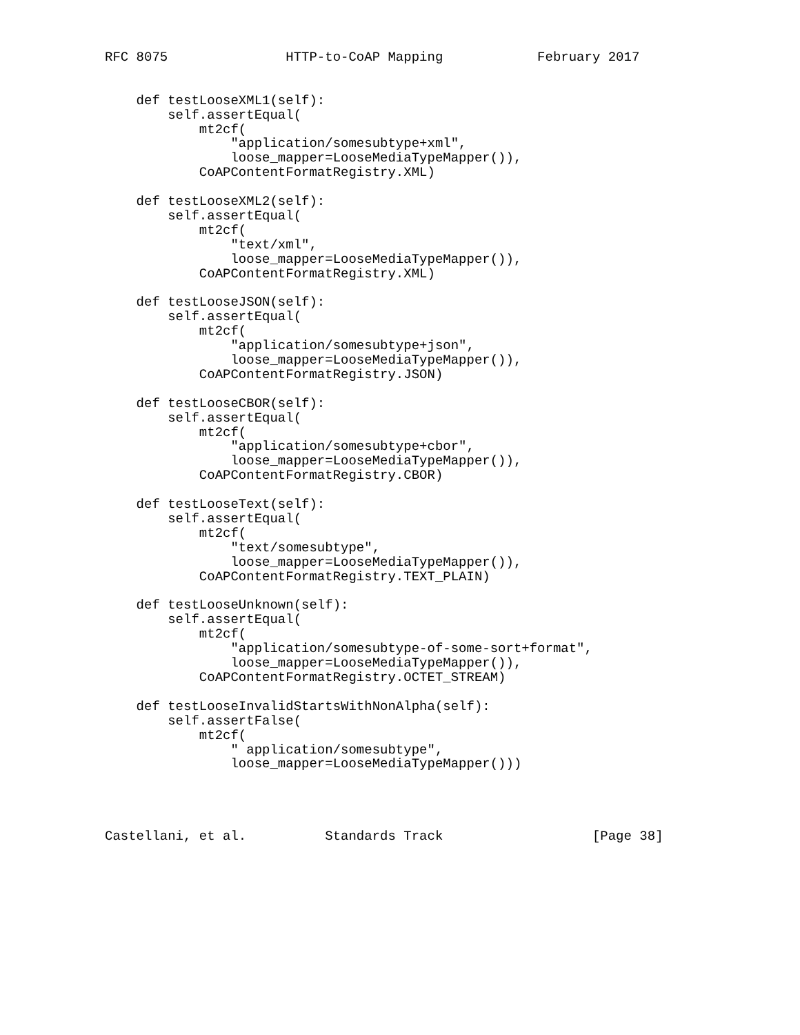RFC 8075               HTTP-to-CoAP Mapping            February 2017


    def testLooseXML1(self):
        self.assertEqual(
            mt2cf(
                "application/somesubtype+xml",
                loose_mapper=LooseMediaTypeMapper()),
            CoAPContentFormatRegistry.XML)

    def testLooseXML2(self):
        self.assertEqual(
            mt2cf(
                "text/xml",
                loose_mapper=LooseMediaTypeMapper()),
            CoAPContentFormatRegistry.XML)

    def testLooseJSON(self):
        self.assertEqual(
            mt2cf(
                "application/somesubtype+json",
                loose_mapper=LooseMediaTypeMapper()),
            CoAPContentFormatRegistry.JSON)

    def testLooseCBOR(self):
        self.assertEqual(
            mt2cf(
                "application/somesubtype+cbor",
                loose_mapper=LooseMediaTypeMapper()),
            CoAPContentFormatRegistry.CBOR)

    def testLooseText(self):
        self.assertEqual(
            mt2cf(
                "text/somesubtype",
                loose_mapper=LooseMediaTypeMapper()),
            CoAPContentFormatRegistry.TEXT_PLAIN)

    def testLooseUnknown(self):
        self.assertEqual(
            mt2cf(
                "application/somesubtype-of-some-sort+format",
                loose_mapper=LooseMediaTypeMapper()),
            CoAPContentFormatRegistry.OCTET_STREAM)

    def testLooseInvalidStartsWithNonAlpha(self):
        self.assertFalse(
            mt2cf(
                " application/somesubtype",
                loose_mapper=LooseMediaTypeMapper()))




Castellani, et al.          Standards Track                   [Page 38]